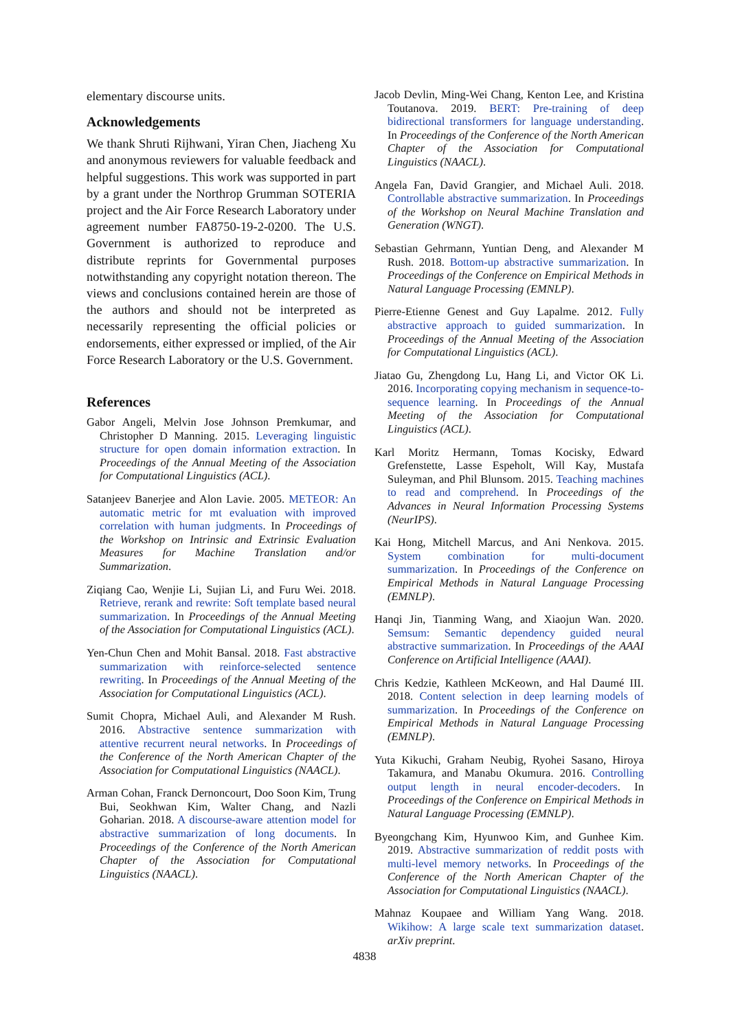elementary discourse units.
Acknowledgements
We thank Shruti Rijhwani, Yiran Chen, Jiacheng Xu and anonymous reviewers for valuable feedback and helpful suggestions. This work was supported in part by a grant under the Northrop Grumman SOTERIA project and the Air Force Research Laboratory under agreement number FA8750-19-2-0200. The U.S. Government is authorized to reproduce and distribute reprints for Governmental purposes notwithstanding any copyright notation thereon. The views and conclusions contained herein are those of the authors and should not be interpreted as necessarily representing the official policies or endorsements, either expressed or implied, of the Air Force Research Laboratory or the U.S. Government.
References
Gabor Angeli, Melvin Jose Johnson Premkumar, and Christopher D Manning. 2015. Leveraging linguistic structure for open domain information extraction. In Proceedings of the Annual Meeting of the Association for Computational Linguistics (ACL).
Satanjeev Banerjee and Alon Lavie. 2005. METEOR: An automatic metric for mt evaluation with improved correlation with human judgments. In Proceedings of the Workshop on Intrinsic and Extrinsic Evaluation Measures for Machine Translation and/or Summarization.
Ziqiang Cao, Wenjie Li, Sujian Li, and Furu Wei. 2018. Retrieve, rerank and rewrite: Soft template based neural summarization. In Proceedings of the Annual Meeting of the Association for Computational Linguistics (ACL).
Yen-Chun Chen and Mohit Bansal. 2018. Fast abstractive summarization with reinforce-selected sentence rewriting. In Proceedings of the Annual Meeting of the Association for Computational Linguistics (ACL).
Sumit Chopra, Michael Auli, and Alexander M Rush. 2016. Abstractive sentence summarization with attentive recurrent neural networks. In Proceedings of the Conference of the North American Chapter of the Association for Computational Linguistics (NAACL).
Arman Cohan, Franck Dernoncourt, Doo Soon Kim, Trung Bui, Seokhwan Kim, Walter Chang, and Nazli Goharian. 2018. A discourse-aware attention model for abstractive summarization of long documents. In Proceedings of the Conference of the North American Chapter of the Association for Computational Linguistics (NAACL).
Jacob Devlin, Ming-Wei Chang, Kenton Lee, and Kristina Toutanova. 2019. BERT: Pre-training of deep bidirectional transformers for language understanding. In Proceedings of the Conference of the North American Chapter of the Association for Computational Linguistics (NAACL).
Angela Fan, David Grangier, and Michael Auli. 2018. Controllable abstractive summarization. In Proceedings of the Workshop on Neural Machine Translation and Generation (WNGT).
Sebastian Gehrmann, Yuntian Deng, and Alexander M Rush. 2018. Bottom-up abstractive summarization. In Proceedings of the Conference on Empirical Methods in Natural Language Processing (EMNLP).
Pierre-Etienne Genest and Guy Lapalme. 2012. Fully abstractive approach to guided summarization. In Proceedings of the Annual Meeting of the Association for Computational Linguistics (ACL).
Jiatao Gu, Zhengdong Lu, Hang Li, and Victor OK Li. 2016. Incorporating copying mechanism in sequence-to-sequence learning. In Proceedings of the Annual Meeting of the Association for Computational Linguistics (ACL).
Karl Moritz Hermann, Tomas Kocisky, Edward Grefenstette, Lasse Espeholt, Will Kay, Mustafa Suleyman, and Phil Blunsom. 2015. Teaching machines to read and comprehend. In Proceedings of the Advances in Neural Information Processing Systems (NeurIPS).
Kai Hong, Mitchell Marcus, and Ani Nenkova. 2015. System combination for multi-document summarization. In Proceedings of the Conference on Empirical Methods in Natural Language Processing (EMNLP).
Hanqi Jin, Tianming Wang, and Xiaojun Wan. 2020. Semsum: Semantic dependency guided neural abstractive summarization. In Proceedings of the AAAI Conference on Artificial Intelligence (AAAI).
Chris Kedzie, Kathleen McKeown, and Hal Daumé III. 2018. Content selection in deep learning models of summarization. In Proceedings of the Conference on Empirical Methods in Natural Language Processing (EMNLP).
Yuta Kikuchi, Graham Neubig, Ryohei Sasano, Hiroya Takamura, and Manabu Okumura. 2016. Controlling output length in neural encoder-decoders. In Proceedings of the Conference on Empirical Methods in Natural Language Processing (EMNLP).
Byeongchang Kim, Hyunwoo Kim, and Gunhee Kim. 2019. Abstractive summarization of reddit posts with multi-level memory networks. In Proceedings of the Conference of the North American Chapter of the Association for Computational Linguistics (NAACL).
Mahnaz Koupaee and William Yang Wang. 2018. Wikihow: A large scale text summarization dataset. arXiv preprint.
4838